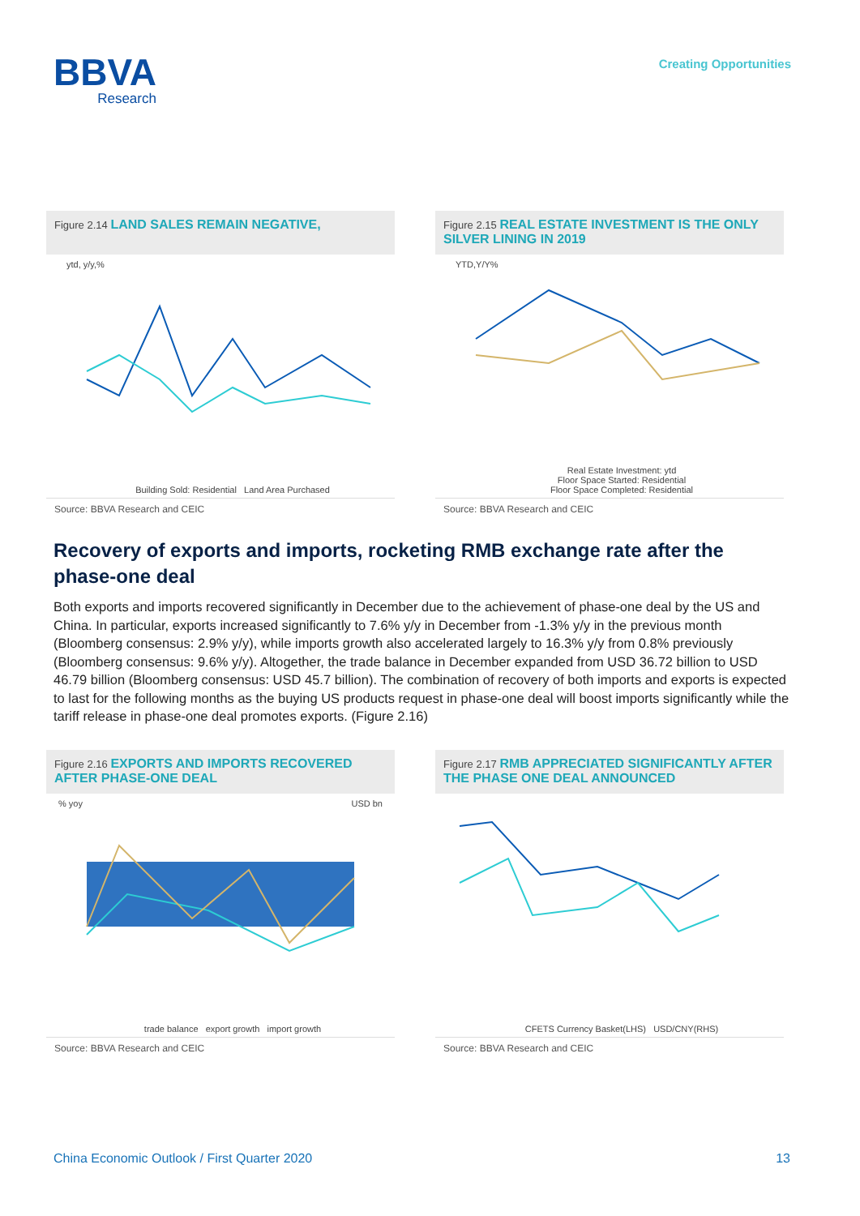BBVA
Research
Creating Opportunities
Figure 2.14 LAND SALES REMAIN NEGATIVE,
ytd, y/y,%
Building Sold: Residential Land Area Purchased
Source: BBVA Research and CEIC
Figure 2.15 REAL ESTATE INVESTMENT IS THE ONLY SILVER LINING IN 2019
YTD,Y/Y%
Real Estate Investment: ytd
Floor Space Started: Residential
Floor Space Completed: Residential
Source: BBVA Research and CEIC
Recovery of exports and imports, rocketing RMB exchange rate after the phase-one deal
Both exports and imports recovered significantly in December due to the achievement of phase-one deal by the US and China. In particular, exports increased significantly to 7.6% y/y in December from -1.3% y/y in the previous month (Bloomberg consensus: 2.9% y/y), while imports growth also accelerated largely to 16.3% y/y from 0.8% previously (Bloomberg consensus: 9.6% y/y). Altogether, the trade balance in December expanded from USD 36.72 billion to USD 46.79 billion (Bloomberg consensus: USD 45.7 billion). The combination of recovery of both imports and exports is expected to last for the following months as the buying US products request in phase-one deal will boost imports significantly while the tariff release in phase-one deal promotes exports. (Figure 2.16)
Figure 2.16 EXPORTS AND IMPORTS RECOVERED AFTER PHASE-ONE DEAL
% yoy USD bn
trade balance export growth import growth
Source: BBVA Research and CEIC
Figure 2.17 RMB APPRECIATED SIGNIFICANTLY AFTER THE PHASE ONE DEAL ANNOUNCED
CFETS Currency Basket(LHS) USD/CNY(RHS)
Source: BBVA Research and CEIC
China Economic Outlook / First Quarter 2020 13